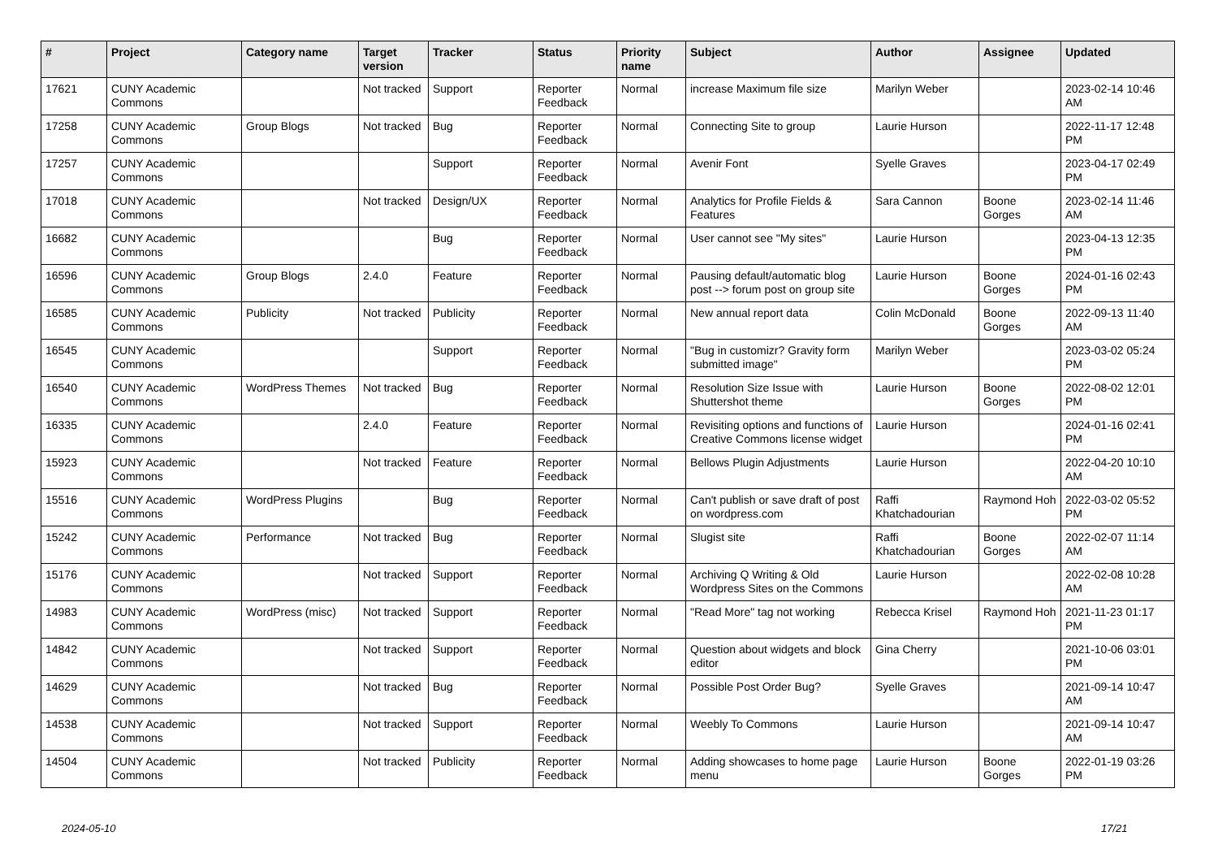| # | Project | Category name | Target version | Tracker | Status | Priority name | Subject | Author | Assignee | Updated |
| --- | --- | --- | --- | --- | --- | --- | --- | --- | --- | --- |
| 17621 | CUNY Academic Commons | | Not tracked | Support | Reporter Feedback | Normal | increase Maximum file size | Marilyn Weber | | 2023-02-14 10:46 AM |
| 17258 | CUNY Academic Commons | Group Blogs | Not tracked | Bug | Reporter Feedback | Normal | Connecting Site to group | Laurie Hurson | | 2022-11-17 12:48 PM |
| 17257 | CUNY Academic Commons | | | Support | Reporter Feedback | Normal | Avenir Font | Syelle Graves | | 2023-04-17 02:49 PM |
| 17018 | CUNY Academic Commons | | Not tracked | Design/UX | Reporter Feedback | Normal | Analytics for Profile Fields & Features | Sara Cannon | Boone Gorges | 2023-02-14 11:46 AM |
| 16682 | CUNY Academic Commons | | | Bug | Reporter Feedback | Normal | User cannot see "My sites" | Laurie Hurson | | 2023-04-13 12:35 PM |
| 16596 | CUNY Academic Commons | Group Blogs | 2.4.0 | Feature | Reporter Feedback | Normal | Pausing default/automatic blog post --> forum post on group site | Laurie Hurson | Boone Gorges | 2024-01-16 02:43 PM |
| 16585 | CUNY Academic Commons | Publicity | Not tracked | Publicity | Reporter Feedback | Normal | New annual report data | Colin McDonald | Boone Gorges | 2022-09-13 11:40 AM |
| 16545 | CUNY Academic Commons | | | Support | Reporter Feedback | Normal | "Bug in customizr? Gravity form submitted image" | Marilyn Weber | | 2023-03-02 05:24 PM |
| 16540 | CUNY Academic Commons | WordPress Themes | Not tracked | Bug | Reporter Feedback | Normal | Resolution Size Issue with Shuttershot theme | Laurie Hurson | Boone Gorges | 2022-08-02 12:01 PM |
| 16335 | CUNY Academic Commons | | 2.4.0 | Feature | Reporter Feedback | Normal | Revisiting options and functions of Creative Commons license widget | Laurie Hurson | | 2024-01-16 02:41 PM |
| 15923 | CUNY Academic Commons | | Not tracked | Feature | Reporter Feedback | Normal | Bellows Plugin Adjustments | Laurie Hurson | | 2022-04-20 10:10 AM |
| 15516 | CUNY Academic Commons | WordPress Plugins | | Bug | Reporter Feedback | Normal | Can't publish or save draft of post on wordpress.com | Raffi Khatchadourian | Raymond Hoh | 2022-03-02 05:52 PM |
| 15242 | CUNY Academic Commons | Performance | Not tracked | Bug | Reporter Feedback | Normal | Slugist site | Raffi Khatchadourian | Boone Gorges | 2022-02-07 11:14 AM |
| 15176 | CUNY Academic Commons | | Not tracked | Support | Reporter Feedback | Normal | Archiving Q Writing & Old Wordpress Sites on the Commons | Laurie Hurson | | 2022-02-08 10:28 AM |
| 14983 | CUNY Academic Commons | WordPress (misc) | Not tracked | Support | Reporter Feedback | Normal | "Read More" tag not working | Rebecca Krisel | Raymond Hoh | 2021-11-23 01:17 PM |
| 14842 | CUNY Academic Commons | | Not tracked | Support | Reporter Feedback | Normal | Question about widgets and block editor | Gina Cherry | | 2021-10-06 03:01 PM |
| 14629 | CUNY Academic Commons | | Not tracked | Bug | Reporter Feedback | Normal | Possible Post Order Bug? | Syelle Graves | | 2021-09-14 10:47 AM |
| 14538 | CUNY Academic Commons | | Not tracked | Support | Reporter Feedback | Normal | Weebly To Commons | Laurie Hurson | | 2021-09-14 10:47 AM |
| 14504 | CUNY Academic Commons | | Not tracked | Publicity | Reporter Feedback | Normal | Adding showcases to home page menu | Laurie Hurson | Boone Gorges | 2022-01-19 03:26 PM |
2024-05-10 17/21